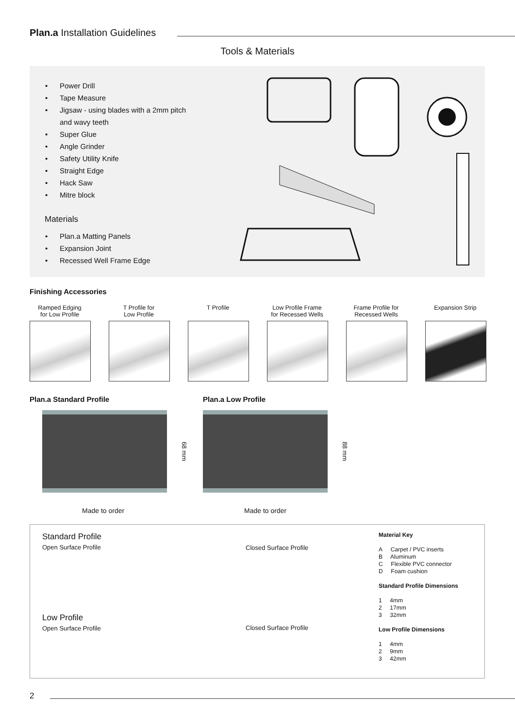Plan.a Installation Guidelines
Tools & Materials
• Power Drill
• Tape Measure
• Jigsaw - using blades with a 2mm pitch
and wavy teeth
• Super Glue
• Angle Grinder
• Safety Utility Knife
• Straight Edge
• Hack Saw
• Mitre block
Materials
• Plan.a Matting Panels
• Expansion Joint
• Recessed Well Frame Edge
Finishing Accessories
Ramped Edging
for Low Profile
T Profile for
Low Profile
T Profile
Low Profile Frame
for Recessed Wells
Frame Profile for
Recessed Wells
Expansion Strip
Plan.a Standard Profile Plan.a Low Profile
68 mm
88 mm
Made to order Made to order
Standard Profile
Open Surface Profile Closed Surface Profile
Low Profile
Open Surface Profile Closed Surface Profile
Material Key
A Carpet / PVC inserts
B Aluminum
C Flexible PVC connector
D Foam cushion
Standard Profile Dimensions
1 4mm
2 17mm
3 32mm
Low Profile Dimensions
1 4mm
2 9mm
3 42mm
2